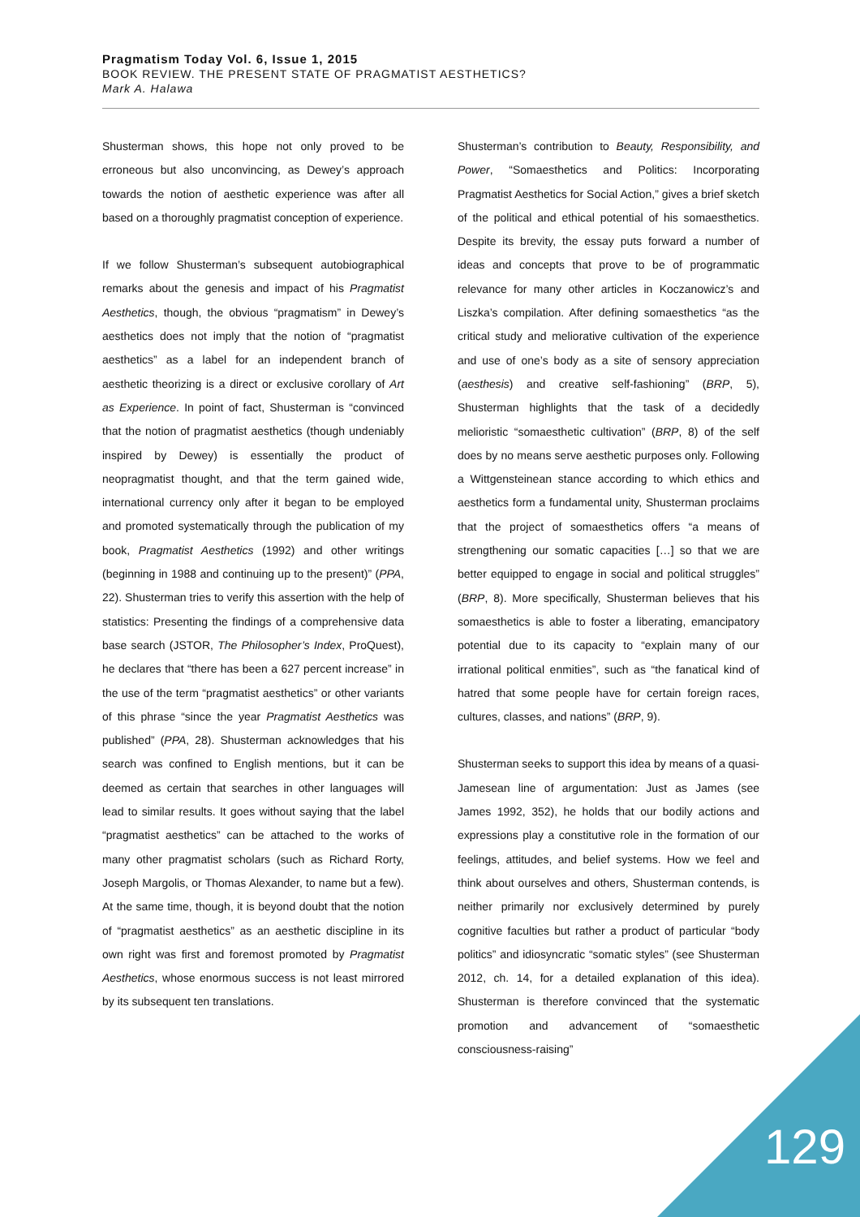Pragmatism Today Vol. 6, Issue 1, 2015
BOOK REVIEW. THE PRESENT STATE OF PRAGMATIST AESTHETICS?
Mark A. Halawa
Shusterman shows, this hope not only proved to be erroneous but also unconvincing, as Dewey’s approach towards the notion of aesthetic experience was after all based on a thoroughly pragmatist conception of experience.
If we follow Shusterman’s subsequent autobiographical remarks about the genesis and impact of his Pragmatist Aesthetics, though, the obvious “pragmatism” in Dewey’s aesthetics does not imply that the notion of “pragmatist aesthetics” as a label for an independent branch of aesthetic theorizing is a direct or exclusive corollary of Art as Experience. In point of fact, Shusterman is “convinced that the notion of pragmatist aesthetics (though undeniably inspired by Dewey) is essentially the product of neopragmatist thought, and that the term gained wide, international currency only after it began to be employed and promoted systematically through the publication of my book, Pragmatist Aesthetics (1992) and other writings (beginning in 1988 and continuing up to the present)” (PPA, 22). Shusterman tries to verify this assertion with the help of statistics: Presenting the findings of a comprehensive data base search (JSTOR, The Philosopher’s Index, ProQuest), he declares that “there has been a 627 percent increase” in the use of the term “pragmatist aesthetics” or other variants of this phrase “since the year Pragmatist Aesthetics was published” (PPA, 28). Shusterman acknowledges that his search was confined to English mentions, but it can be deemed as certain that searches in other languages will lead to similar results. It goes without saying that the label “pragmatist aesthetics” can be attached to the works of many other pragmatist scholars (such as Richard Rorty, Joseph Margolis, or Thomas Alexander, to name but a few). At the same time, though, it is beyond doubt that the notion of “pragmatist aesthetics” as an aesthetic discipline in its own right was first and foremost promoted by Pragmatist Aesthetics, whose enormous success is not least mirrored by its subsequent ten translations.
Shusterman’s contribution to Beauty, Responsibility, and Power, “Somaesthetics and Politics: Incorporating Pragmatist Aesthetics for Social Action,” gives a brief sketch of the political and ethical potential of his somaesthetics. Despite its brevity, the essay puts forward a number of ideas and concepts that prove to be of programmatic relevance for many other articles in Koczanowicz’s and Liszka’s compilation. After defining somaesthetics “as the critical study and meliorative cultivation of the experience and use of one’s body as a site of sensory appreciation (aesthesis) and creative self-fashioning” (BRP, 5), Shusterman highlights that the task of a decidedly melioristic “somaesthetic cultivation” (BRP, 8) of the self does by no means serve aesthetic purposes only. Following a Wittgensteinean stance according to which ethics and aesthetics form a fundamental unity, Shusterman proclaims that the project of somaesthetics offers “a means of strengthening our somatic capacities […] so that we are better equipped to engage in social and political struggles” (BRP, 8). More specifically, Shusterman believes that his somaesthetics is able to foster a liberating, emancipatory potential due to its capacity to “explain many of our irrational political enmities”, such as “the fanatical kind of hatred that some people have for certain foreign races, cultures, classes, and nations” (BRP, 9).
Shusterman seeks to support this idea by means of a quasi-Jamesean line of argumentation: Just as James (see James 1992, 352), he holds that our bodily actions and expressions play a constitutive role in the formation of our feelings, attitudes, and belief systems. How we feel and think about ourselves and others, Shusterman contends, is neither primarily nor exclusively determined by purely cognitive faculties but rather a product of particular “body politics” and idiosyncratic “somatic styles” (see Shusterman 2012, ch. 14, for a detailed explanation of this idea). Shusterman is therefore convinced that the systematic promotion and advancement of “somaesthetic consciousness-raising”
129